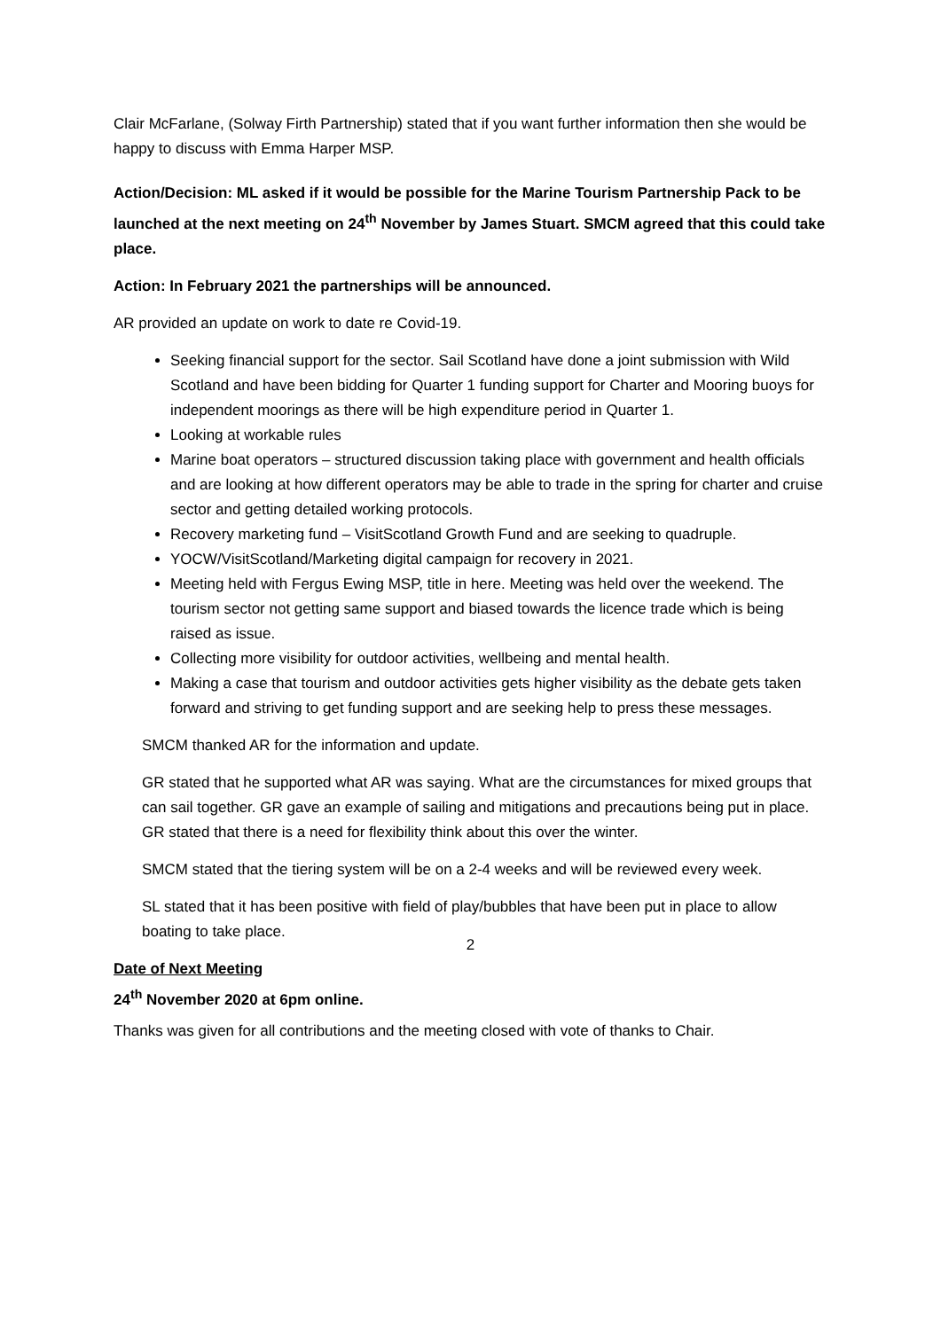Clair McFarlane, (Solway Firth Partnership) stated that if you want further information then she would be happy to discuss with Emma Harper MSP.
Action/Decision: ML asked if it would be possible for the Marine Tourism Partnership Pack to be launched at the next meeting on 24<sup>th</sup> November by James Stuart. SMCM agreed that this could take place.
Action: In February 2021 the partnerships will be announced.
AR provided an update on work to date re Covid-19.
Seeking financial support for the sector. Sail Scotland have done a joint submission with Wild Scotland and have been bidding for Quarter 1 funding support for Charter and Mooring buoys for independent moorings as there will be high expenditure period in Quarter 1.
Looking at workable rules
Marine boat operators – structured discussion taking place with government and health officials and are looking at how different operators may be able to trade in the spring for charter and cruise sector and getting detailed working protocols.
Recovery marketing fund – VisitScotland Growth Fund and are seeking to quadruple.
YOCW/VisitScotland/Marketing digital campaign for recovery in 2021.
Meeting held with Fergus Ewing MSP, title in here. Meeting was held over the weekend. The tourism sector not getting same support and biased towards the licence trade which is being raised as issue.
Collecting more visibility for outdoor activities, wellbeing and mental health.
Making a case that tourism and outdoor activities gets higher visibility as the debate gets taken forward and striving to get funding support and are seeking help to press these messages.
SMCM thanked AR for the information and update.
GR stated that he supported what AR was saying. What are the circumstances for mixed groups that can sail together. GR gave an example of sailing and mitigations and precautions being put in place. GR stated that there is a need for flexibility think about this over the winter.
SMCM stated that the tiering system will be on a 2-4 weeks and will be reviewed every week.
SL stated that it has been positive with field of play/bubbles that have been put in place to allow boating to take place.
Date of Next Meeting
24<sup>th</sup> November 2020 at 6pm online.
Thanks was given for all contributions and the meeting closed with vote of thanks to Chair.
2